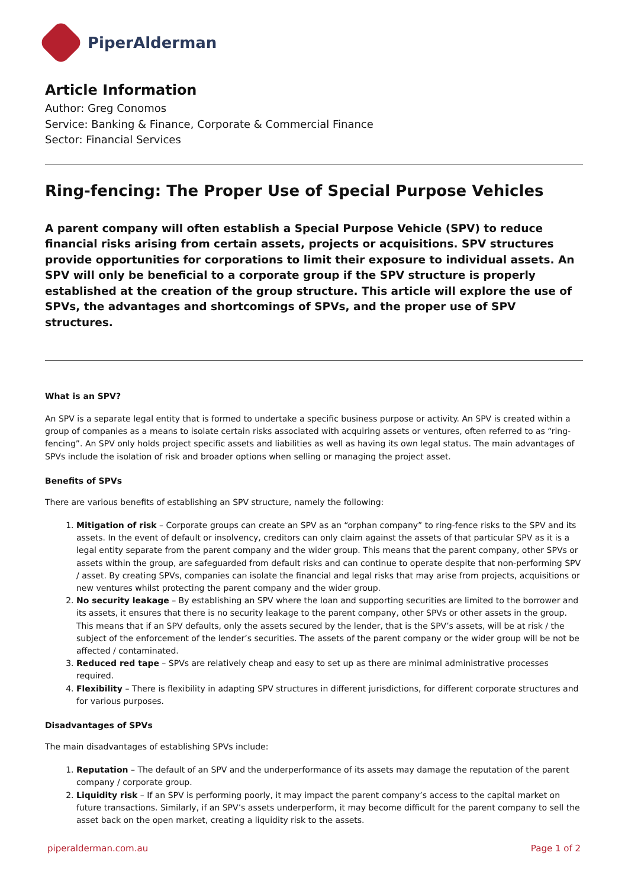PiperAlderman
Article Information
Author: Greg Conomos
Service: Banking & Finance, Corporate & Commercial Finance
Sector: Financial Services
Ring-fencing: The Proper Use of Special Purpose Vehicles
A parent company will often establish a Special Purpose Vehicle (SPV) to reduce financial risks arising from certain assets, projects or acquisitions. SPV structures provide opportunities for corporations to limit their exposure to individual assets. An SPV will only be beneficial to a corporate group if the SPV structure is properly established at the creation of the group structure. This article will explore the use of SPVs, the advantages and shortcomings of SPVs, and the proper use of SPV structures.
What is an SPV?
An SPV is a separate legal entity that is formed to undertake a specific business purpose or activity. An SPV is created within a group of companies as a means to isolate certain risks associated with acquiring assets or ventures, often referred to as “ring-fencing”. An SPV only holds project specific assets and liabilities as well as having its own legal status. The main advantages of SPVs include the isolation of risk and broader options when selling or managing the project asset.
Benefits of SPVs
There are various benefits of establishing an SPV structure, namely the following:
1. Mitigation of risk – Corporate groups can create an SPV as an “orphan company” to ring-fence risks to the SPV and its assets. In the event of default or insolvency, creditors can only claim against the assets of that particular SPV as it is a legal entity separate from the parent company and the wider group. This means that the parent company, other SPVs or assets within the group, are safeguarded from default risks and can continue to operate despite that non-performing SPV / asset. By creating SPVs, companies can isolate the financial and legal risks that may arise from projects, acquisitions or new ventures whilst protecting the parent company and the wider group.
2. No security leakage – By establishing an SPV where the loan and supporting securities are limited to the borrower and its assets, it ensures that there is no security leakage to the parent company, other SPVs or other assets in the group. This means that if an SPV defaults, only the assets secured by the lender, that is the SPV’s assets, will be at risk / the subject of the enforcement of the lender’s securities. The assets of the parent company or the wider group will be not be affected / contaminated.
3. Reduced red tape – SPVs are relatively cheap and easy to set up as there are minimal administrative processes required.
4. Flexibility – There is flexibility in adapting SPV structures in different jurisdictions, for different corporate structures and for various purposes.
Disadvantages of SPVs
The main disadvantages of establishing SPVs include:
1. Reputation – The default of an SPV and the underperformance of its assets may damage the reputation of the parent company / corporate group.
2. Liquidity risk – If an SPV is performing poorly, it may impact the parent company’s access to the capital market on future transactions. Similarly, if an SPV’s assets underperform, it may become difficult for the parent company to sell the asset back on the open market, creating a liquidity risk to the assets.
piperalderman.com.au Page 1 of 2